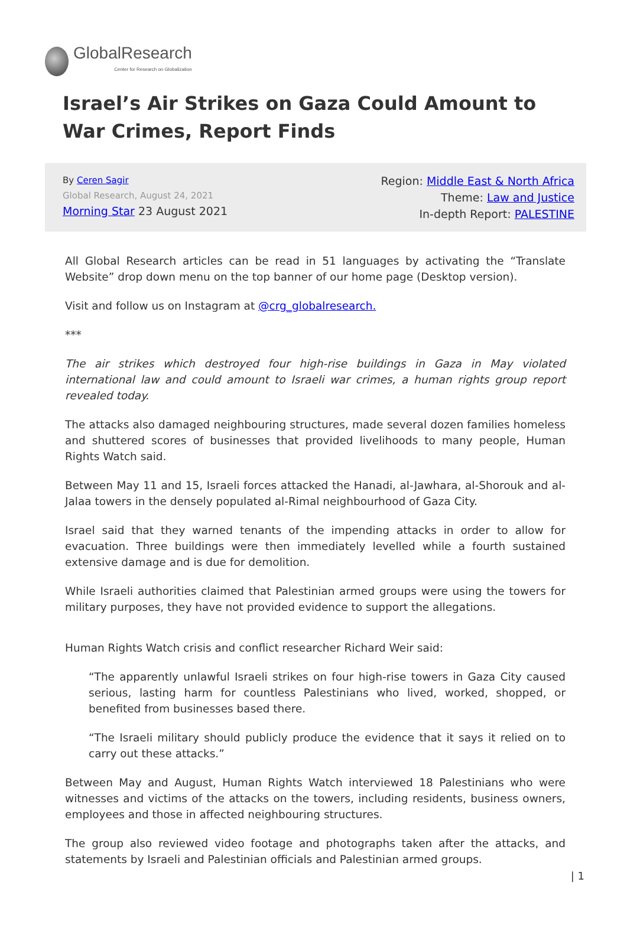GlobalResearch
Center for Research on Globalization
Israel’s Air Strikes on Gaza Could Amount to War Crimes, Report Finds
By Ceren Sagir
Global Research, August 24, 2021
Morning Star 23 August 2021
Region: Middle East & North Africa
Theme: Law and Justice
In-depth Report: PALESTINE
All Global Research articles can be read in 51 languages by activating the “Translate Website” drop down menu on the top banner of our home page (Desktop version).
Visit and follow us on Instagram at @crg_globalresearch.
***
The air strikes which destroyed four high-rise buildings in Gaza in May violated international law and could amount to Israeli war crimes, a human rights group report revealed today.
The attacks also damaged neighbouring structures, made several dozen families homeless and shuttered scores of businesses that provided livelihoods to many people, Human Rights Watch said.
Between May 11 and 15, Israeli forces attacked the Hanadi, al-Jawhara, al-Shorouk and al-Jalaa towers in the densely populated al-Rimal neighbourhood of Gaza City.
Israel said that they warned tenants of the impending attacks in order to allow for evacuation. Three buildings were then immediately levelled while a fourth sustained extensive damage and is due for demolition.
While Israeli authorities claimed that Palestinian armed groups were using the towers for military purposes, they have not provided evidence to support the allegations.
Human Rights Watch crisis and conflict researcher Richard Weir said:
“The apparently unlawful Israeli strikes on four high-rise towers in Gaza City caused serious, lasting harm for countless Palestinians who lived, worked, shopped, or benefited from businesses based there.
“The Israeli military should publicly produce the evidence that it says it relied on to carry out these attacks.”
Between May and August, Human Rights Watch interviewed 18 Palestinians who were witnesses and victims of the attacks on the towers, including residents, business owners, employees and those in affected neighbouring structures.
The group also reviewed video footage and photographs taken after the attacks, and statements by Israeli and Palestinian officials and Palestinian armed groups.
| 1